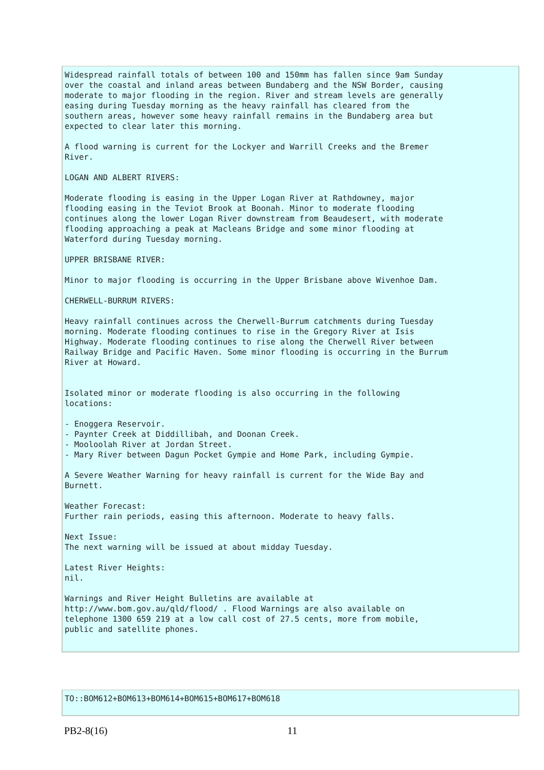Widespread rainfall totals of between 100 and 150mm has fallen since 9am Sunday over the coastal and inland areas between Bundaberg and the NSW Border, causing moderate to major flooding in the region. River and stream levels are generally easing during Tuesday morning as the heavy rainfall has cleared from the southern areas, however some heavy rainfall remains in the Bundaberg area but expected to clear later this morning. A flood warning is current for the Lockyer and Warrill Creeks and the Bremer River. LOGAN AND ALBERT RIVERS: Moderate flooding is easing in the Upper Logan River at Rathdowney, major flooding easing in the Teviot Brook at Boonah. Minor to moderate flooding continues along the lower Logan River downstream from Beaudesert, with moderate flooding approaching a peak at Macleans Bridge and some minor flooding at Waterford during Tuesday morning. UPPER BRISBANE RIVER: Minor to major flooding is occurring in the Upper Brisbane above Wivenhoe Dam. CHERWELL-BURRUM RIVERS: Heavy rainfall continues across the Cherwell-Burrum catchments during Tuesday morning. Moderate flooding continues to rise in the Gregory River at Isis Highway. Moderate flooding continues to rise along the Cherwell River between Railway Bridge and Pacific Haven. Some minor flooding is occurring in the Burrum River at Howard. Isolated minor or moderate flooding is also occurring in the following locations: - Enoggera Reservoir. - Paynter Creek at Diddillibah, and Doonan Creek. - Mooloolah River at Jordan Street. - Mary River between Dagun Pocket Gympie and Home Park, including Gympie. A Severe Weather Warning for heavy rainfall is current for the Wide Bay and Burnett. Weather Forecast: Further rain periods, easing this afternoon. Moderate to heavy falls. Next Issue: The next warning will be issued at about midday Tuesday. Latest River Heights: nil. Warnings and River Height Bulletins are available at http://www.bom.gov.au/qld/flood/ . Flood Warnings are also available on telephone 1300 659 219 at a low call cost of 27.5 cents, more from mobile, public and satellite phones.
TO::BOM612+BOM613+BOM614+BOM615+BOM617+BOM618
PB2-8(16) 11